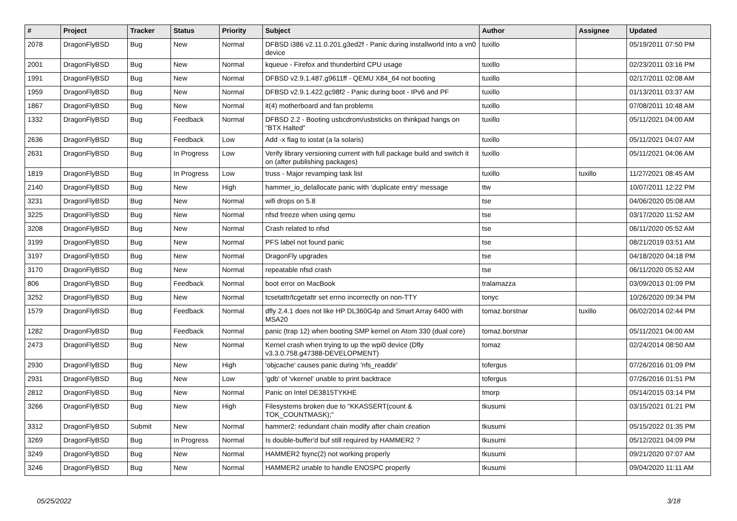| # | Project | Tracker | Status | Priority | Subject | Author | Assignee | Updated |
| --- | --- | --- | --- | --- | --- | --- | --- | --- |
| 2078 | DragonFlyBSD | Bug | New | Normal | DFBSD i386 v2.11.0.201.g3ed2f - Panic during installworld into a vn0 device | tuxillo | | 05/19/2011 07:50 PM |
| 2001 | DragonFlyBSD | Bug | New | Normal | kqueue - Firefox and thunderbird CPU usage | tuxillo | | 02/23/2011 03:16 PM |
| 1991 | DragonFlyBSD | Bug | New | Normal | DFBSD v2.9.1.487.g9611ff - QEMU X84_64 not booting | tuxillo | | 02/17/2011 02:08 AM |
| 1959 | DragonFlyBSD | Bug | New | Normal | DFBSD v2.9.1.422.gc98f2 - Panic during boot - IPv6 and PF | tuxillo | | 01/13/2011 03:37 AM |
| 1867 | DragonFlyBSD | Bug | New | Normal | it(4) motherboard and fan problems | tuxillo | | 07/08/2011 10:48 AM |
| 1332 | DragonFlyBSD | Bug | Feedback | Normal | DFBSD 2.2 - Booting usbcdrom/usbsticks on thinkpad hangs on "BTX Halted" | tuxillo | | 05/11/2021 04:00 AM |
| 2636 | DragonFlyBSD | Bug | Feedback | Low | Add -x flag to iostat (a la solaris) | tuxillo | | 05/11/2021 04:07 AM |
| 2631 | DragonFlyBSD | Bug | In Progress | Low | Verify library versioning current with full package build and switch it on (after publishing packages) | tuxillo | | 05/11/2021 04:06 AM |
| 1819 | DragonFlyBSD | Bug | In Progress | Low | truss - Major revamping task list | tuxillo | tuxillo | 11/27/2021 08:45 AM |
| 2140 | DragonFlyBSD | Bug | New | High | hammer_io_delallocate panic with 'duplicate entry' message | ttw | | 10/07/2011 12:22 PM |
| 3231 | DragonFlyBSD | Bug | New | Normal | wifi drops on 5.8 | tse | | 04/06/2020 05:08 AM |
| 3225 | DragonFlyBSD | Bug | New | Normal | nfsd freeze when using qemu | tse | | 03/17/2020 11:52 AM |
| 3208 | DragonFlyBSD | Bug | New | Normal | Crash related to nfsd | tse | | 06/11/2020 05:52 AM |
| 3199 | DragonFlyBSD | Bug | New | Normal | PFS label not found panic | tse | | 08/21/2019 03:51 AM |
| 3197 | DragonFlyBSD | Bug | New | Normal | DragonFly upgrades | tse | | 04/18/2020 04:18 PM |
| 3170 | DragonFlyBSD | Bug | New | Normal | repeatable nfsd crash | tse | | 06/11/2020 05:52 AM |
| 806 | DragonFlyBSD | Bug | Feedback | Normal | boot error on MacBook | tralamazza | | 03/09/2013 01:09 PM |
| 3252 | DragonFlyBSD | Bug | New | Normal | tcsetattr/tcgetattr set errno incorrectly on non-TTY | tonyc | | 10/26/2020 09:34 PM |
| 1579 | DragonFlyBSD | Bug | Feedback | Normal | dfly 2.4.1 does not like HP DL360G4p and Smart Array 6400 with MSA20 | tomaz.borstnar | tuxillo | 06/02/2014 02:44 PM |
| 1282 | DragonFlyBSD | Bug | Feedback | Normal | panic (trap 12) when booting SMP kernel on Atom 330 (dual core) | tomaz.borstnar | | 05/11/2021 04:00 AM |
| 2473 | DragonFlyBSD | Bug | New | Normal | Kernel crash when trying to up the wpi0 device (Dfly v3.3.0.758.g47388-DEVELOPMENT) | tomaz | | 02/24/2014 08:50 AM |
| 2930 | DragonFlyBSD | Bug | New | High | 'objcache' causes panic during 'nfs_readdir' | tofergus | | 07/26/2016 01:09 PM |
| 2931 | DragonFlyBSD | Bug | New | Low | 'gdb' of 'vkernel' unable to print backtrace | tofergus | | 07/26/2016 01:51 PM |
| 2812 | DragonFlyBSD | Bug | New | Normal | Panic on Intel DE3815TYKHE | tmorp | | 05/14/2015 03:14 PM |
| 3266 | DragonFlyBSD | Bug | New | High | Filesystems broken due to "KKASSERT(count & TOK_COUNTMASK);" | tkusumi | | 03/15/2021 01:21 PM |
| 3312 | DragonFlyBSD | Submit | New | Normal | hammer2: redundant chain modify after chain creation | tkusumi | | 05/15/2022 01:35 PM |
| 3269 | DragonFlyBSD | Bug | In Progress | Normal | Is double-buffer'd buf still required by HAMMER2 ? | tkusumi | | 05/12/2021 04:09 PM |
| 3249 | DragonFlyBSD | Bug | New | Normal | HAMMER2 fsync(2) not working properly | tkusumi | | 09/21/2020 07:07 AM |
| 3246 | DragonFlyBSD | Bug | New | Normal | HAMMER2 unable to handle ENOSPC properly | tkusumi | | 09/04/2020 11:11 AM |
05/25/2022 3/18